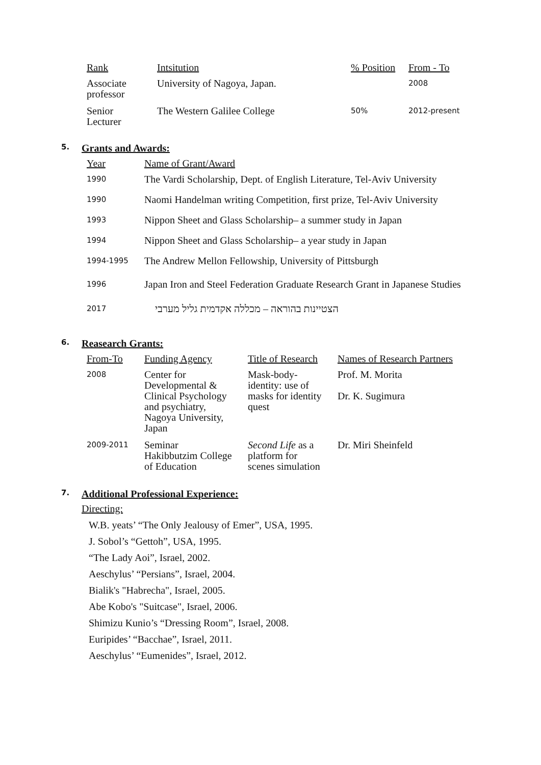| Rank | Intsitution | % Position | From - To |
| --- | --- | --- | --- |
| Associate professor | University of Nagoya, Japan. | | 2008 |
| Senior Lecturer | The Western Galilee College | 50% | 2012-present |
5. Grants and Awards:
| Year | Name of Grant/Award |
| --- | --- |
| 1990 | The Vardi Scholarship, Dept. of English Literature, Tel-Aviv University |
| 1990 | Naomi Handelman writing Competition, first prize, Tel-Aviv University |
| 1993 | Nippon Sheet and Glass Scholarship– a summer study in Japan |
| 1994 | Nippon Sheet and Glass Scholarship– a year study in Japan |
| 1994-1995 | The Andrew Mellon Fellowship, University of Pittsburgh |
| 1996 | Japan Iron and Steel Federation Graduate Research Grant in Japanese Studies |
| 2017 | הצטיינות בהוראה – מכללה אקדמית גליל מערבי |
6. Reasearch Grants:
| From-To | Funding Agency | Title of Research | Names of Research Partners |
| --- | --- | --- | --- |
| 2008 | Center for Developmental & Clinical Psychology and psychiatry, Nagoya University, Japan | Mask-body- identity: use of masks for identity quest | Prof. M. Morita Dr. K. Sugimura |
| 2009-2011 | Seminar Hakibbutzim College of Education | Second Life as a platform for scenes simulation | Dr. Miri Sheinfeld |
7. Additional Professional Experience:
Directing:
W.B. yeats’ “The Only Jealousy of Emer”, USA, 1995.
J. Sobol’s “Gettoh”, USA, 1995.
“The Lady Aoi”, Israel, 2002.
Aeschylus’ “Persians”, Israel, 2004.
Bialik's "Habrecha", Israel, 2005.
Abe Kobo's "Suitcase", Israel, 2006.
Shimizu Kunio’s “Dressing Room”, Israel, 2008.
Euripides’ “Bacchae”, Israel, 2011.
Aeschylus’ “Eumenides”, Israel, 2012.